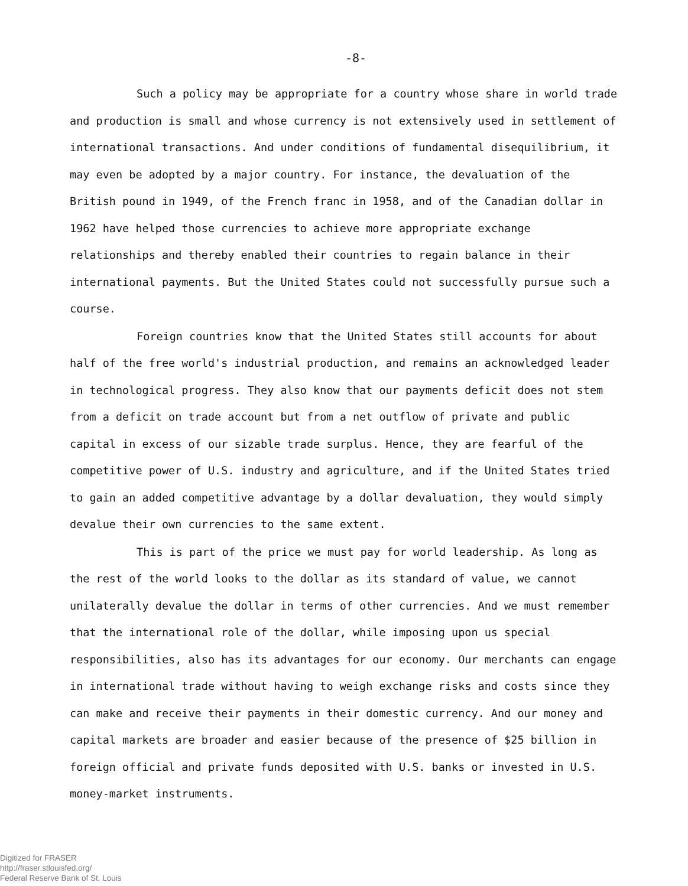-8-
Such a policy may be appropriate for a country whose share in world trade and production is small and whose currency is not extensively used in settlement of international transactions. And under conditions of fundamental disequilibrium, it may even be adopted by a major country. For instance, the devaluation of the British pound in 1949, of the French franc in 1958, and of the Canadian dollar in 1962 have helped those currencies to achieve more appropriate exchange relationships and thereby enabled their countries to regain balance in their international payments. But the United States could not successfully pursue such a course.
Foreign countries know that the United States still accounts for about half of the free world's industrial production, and remains an acknowledged leader in technological progress. They also know that our payments deficit does not stem from a deficit on trade account but from a net outflow of private and public capital in excess of our sizable trade surplus. Hence, they are fearful of the competitive power of U.S. industry and agriculture, and if the United States tried to gain an added competitive advantage by a dollar devaluation, they would simply devalue their own currencies to the same extent.
This is part of the price we must pay for world leadership. As long as the rest of the world looks to the dollar as its standard of value, we cannot unilaterally devalue the dollar in terms of other currencies. And we must remember that the international role of the dollar, while imposing upon us special responsibilities, also has its advantages for our economy. Our merchants can engage in international trade without having to weigh exchange risks and costs since they can make and receive their payments in their domestic currency. And our money and capital markets are broader and easier because of the presence of $25 billion in foreign official and private funds deposited with U.S. banks or invested in U.S. money-market instruments.
Digitized for FRASER
http://fraser.stlouisfed.org/
Federal Reserve Bank of St. Louis